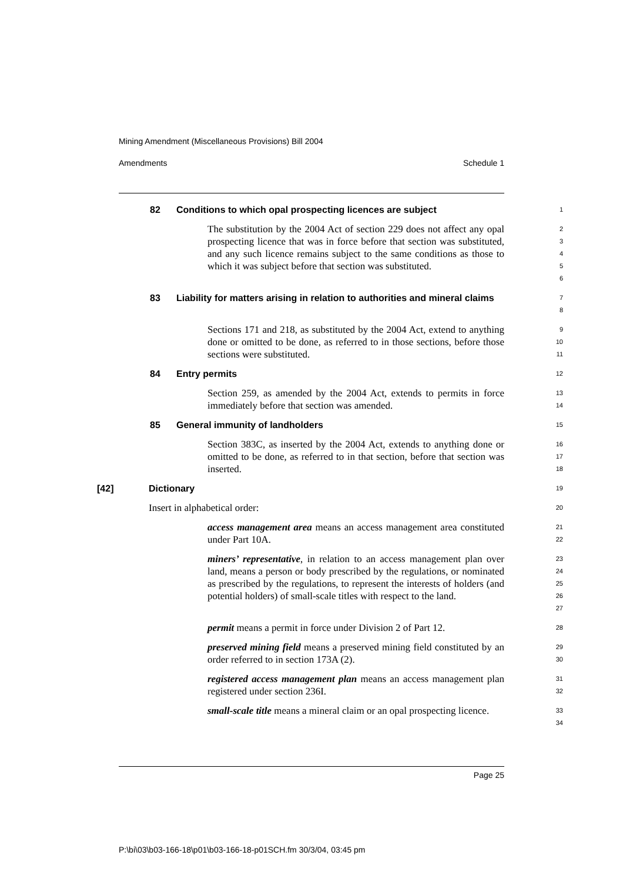Mining Amendment (Miscellaneous Provisions) Bill 2004
Amendments Schedule 1
82 Conditions to which opal prospecting licences are subject
1
The substitution by the 2004 Act of section 229 does not affect any opal prospecting licence that was in force before that section was substituted, and any such licence remains subject to the same conditions as those to which it was subject before that section was substituted.
2
3
4
5
6
83 Liability for matters arising in relation to authorities and mineral claims
7
8
Sections 171 and 218, as substituted by the 2004 Act, extend to anything done or omitted to be done, as referred to in those sections, before those sections were substituted.
9
10
11
84 Entry permits
12
Section 259, as amended by the 2004 Act, extends to permits in force immediately before that section was amended.
13
14
85 General immunity of landholders
15
Section 383C, as inserted by the 2004 Act, extends to anything done or omitted to be done, as referred to in that section, before that section was inserted.
16
17
18
[42] Dictionary
19
Insert in alphabetical order:
20
access management area means an access management area constituted under Part 10A.
21
22
miners’ representative, in relation to an access management plan over land, means a person or body prescribed by the regulations, or nominated as prescribed by the regulations, to represent the interests of holders (and potential holders) of small-scale titles with respect to the land.
23
24
25
26
27
permit means a permit in force under Division 2 of Part 12.
28
preserved mining field means a preserved mining field constituted by an order referred to in section 173A (2).
29
30
registered access management plan means an access management plan registered under section 236I.
31
32
small-scale title means a mineral claim or an opal prospecting licence.
33
34
Page 25
P:\bi\03\b03-166-18\p01\b03-166-18-p01SCH.fm 30/3/04, 03:45 pm